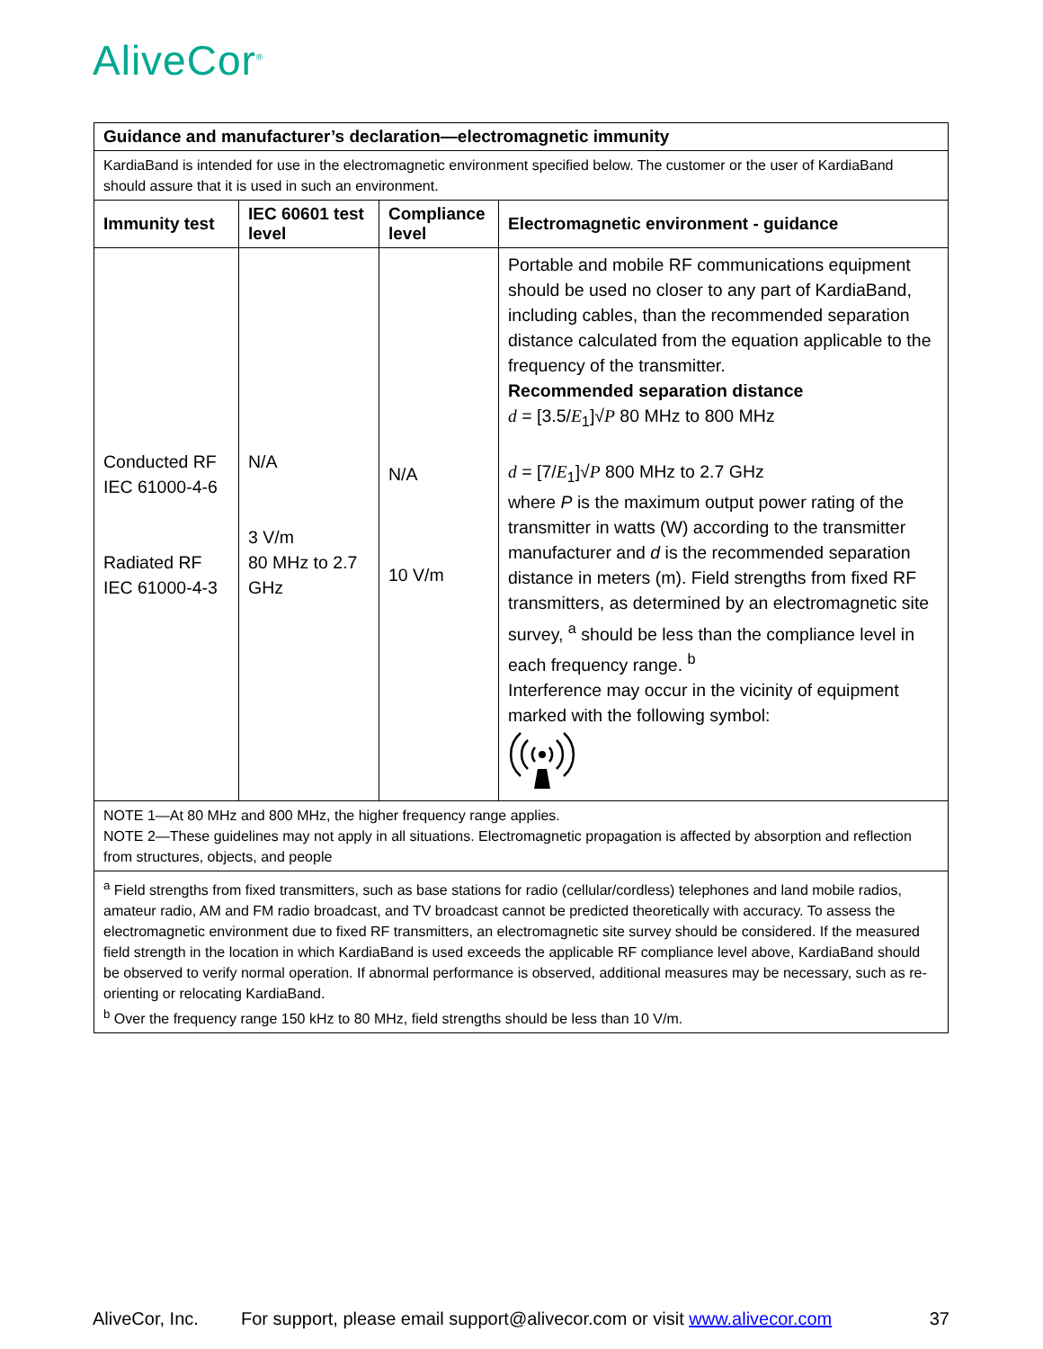AliveCor<sup>®</sup>
| Guidance and manufacturer’s declaration—electromagnetic immunity | | | |
| --- | --- | --- | --- |
| KardiaBand is intended for use in the electromagnetic environment specified below. The customer or the user of KardiaBand should assure that it is used in such an environment. | | | |
| Immunity test | IEC 60601 test level | Compliance level | Electromagnetic environment - guidance |
| Conducted RF IEC 61000-4-6 Radiated RF IEC 61000-4-3 | N/A 3 V/m 80 MHz to 2.7 GHz | N/A 10 V/m | Portable and mobile RF communications equipment should be used no closer to any part of KardiaBand, including cables, than the recommended separation distance calculated from the equation applicable to the frequency of the transmitter. Recommended separation distance d = [3.5/ E<sub>1</sub>]√ P 80 MHz to 800 MHz d = [7/ E<sub>1</sub>]√ P 800 MHz to 2.7 GHz where P is the maximum output power rating of the transmitter in watts (W) according to the transmitter manufacturer and d is the recommended separation distance in meters (m). Field strengths from fixed RF transmitters, as determined by an electromagnetic site survey, <sup>a</sup> should be less than the compliance level in each frequency range. <sup>b</sup> Interference may occur in the vicinity of equipment marked with the following symbol: |
| NOTE 1—At 80 MHz and 800 MHz, the higher frequency range applies. NOTE 2—These guidelines may not apply in all situations. Electromagnetic propagation is affected by absorption and reflection from structures, objects, and people | | | |
| <sup>a</sup> Field strengths from fixed transmitters, such as base stations for radio (cellular/cordless) telephones and land mobile radios, amateur radio, AM and FM radio broadcast, and TV broadcast cannot be predicted theoretically with accuracy. To assess the electromagnetic environment due to fixed RF transmitters, an electromagnetic site survey should be considered. If the measured field strength in the location in which KardiaBand is used exceeds the applicable RF compliance level above, KardiaBand should be observed to verify normal operation. If abnormal performance is observed, additional measures may be necessary, such as re-orienting or relocating KardiaBand. <sup>b</sup> Over the frequency range 150 kHz to 80 MHz, field strengths should be less than 10 V/m. | | | |
AliveCor, Inc. For support, please email support@alivecor.com or visit www.alivecor.com 37